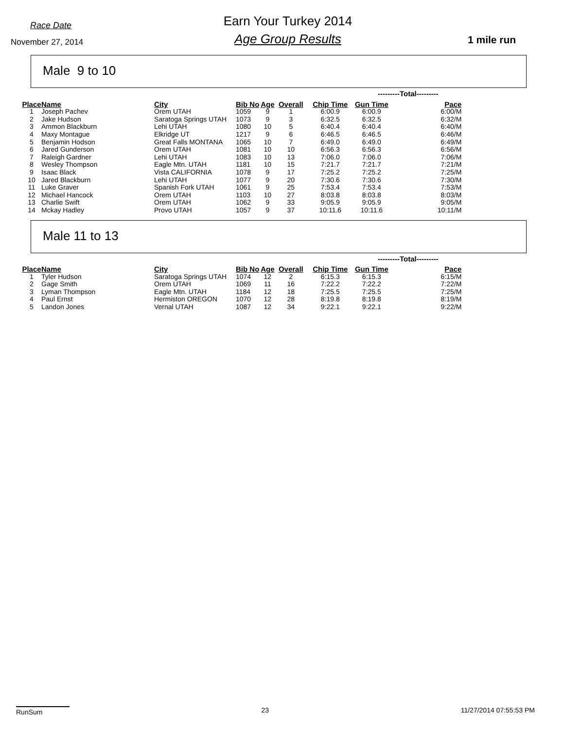Race Date
November 27, 2014
Earn Your Turkey 2014
Age Group Results
1 mile run
Male 9 to 10
| | | | | | | | ---------Total--------- | | |
| --- | --- | --- | --- | --- | --- | --- | --- | --- | --- |
| Place | Name | City | Bib No | Age | Overall | Chip Time | Gun Time | Pace | |
| 1 | Joseph Pachev | Orem UTAH | 1059 | 9 | 1 | 6:00.9 | 6:00.9 | 6:00/M | |
| 2 | Jake Hudson | Saratoga Springs UTAH | 1073 | 9 | 3 | 6:32.5 | 6:32.5 | 6:32/M | |
| 3 | Ammon Blackburn | Lehi UTAH | 1080 | 10 | 5 | 6:40.4 | 6:40.4 | 6:40/M | |
| 4 | Maxy Montague | Elkridge UT | 1217 | 9 | 6 | 6:46.5 | 6:46.5 | 6:46/M | |
| 5 | Benjamin Hodson | Great Falls MONTANA | 1065 | 10 | 7 | 6:49.0 | 6:49.0 | 6:49/M | |
| 6 | Jared Gunderson | Orem UTAH | 1081 | 10 | 10 | 6:56.3 | 6:56.3 | 6:56/M | |
| 7 | Raleigh Gardner | Lehi UTAH | 1083 | 10 | 13 | 7:06.0 | 7:06.0 | 7:06/M | |
| 8 | Wesley Thompson | Eagle Mtn. UTAH | 1181 | 10 | 15 | 7:21.7 | 7:21.7 | 7:21/M | |
| 9 | Isaac Black | Vista CALIFORNIA | 1078 | 9 | 17 | 7:25.2 | 7:25.2 | 7:25/M | |
| 10 | Jared Blackburn | Lehi UTAH | 1077 | 9 | 20 | 7:30.6 | 7:30.6 | 7:30/M | |
| 11 | Luke Graver | Spanish Fork UTAH | 1061 | 9 | 25 | 7:53.4 | 7:53.4 | 7:53/M | |
| 12 | Michael Hancock | Orem UTAH | 1103 | 10 | 27 | 8:03.8 | 8:03.8 | 8:03/M | |
| 13 | Charlie Swift | Orem UTAH | 1062 | 9 | 33 | 9:05.9 | 9:05.9 | 9:05/M | |
| 14 | Mckay Hadley | Provo UTAH | 1057 | 9 | 37 | 10:11.6 | 10:11.6 | 10:11/M | |
Male 11 to 13
| | | | | | | | ---------Total--------- | | |
| --- | --- | --- | --- | --- | --- | --- | --- | --- | --- |
| Place | Name | City | Bib No | Age | Overall | Chip Time | Gun Time | Pace | |
| 1 | Tyler Hudson | Saratoga Springs UTAH | 1074 | 12 | 2 | 6:15.3 | 6:15.3 | 6:15/M | |
| 2 | Gage Smith | Orem UTAH | 1069 | 11 | 16 | 7:22.2 | 7:22.2 | 7:22/M | |
| 3 | Lyman Thompson | Eagle Mtn. UTAH | 1184 | 12 | 18 | 7:25.5 | 7:25.5 | 7:25/M | |
| 4 | Paul Ernst | Hermiston OREGON | 1070 | 12 | 28 | 8:19.8 | 8:19.8 | 8:19/M | |
| 5 | Landon Jones | Vernal UTAH | 1087 | 12 | 34 | 9:22.1 | 9:22.1 | 9:22/M | |
RunSum 23 11/27/2014 07:55:53 PM